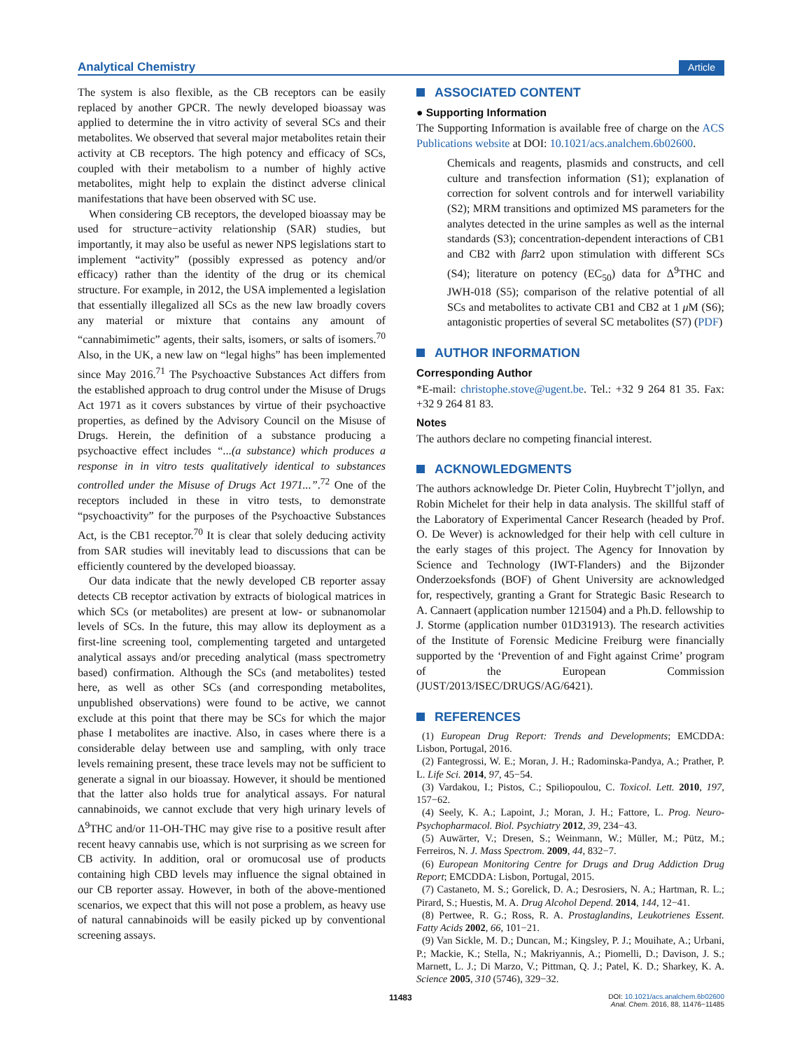Analytical Chemistry Article
The system is also flexible, as the CB receptors can be easily replaced by another GPCR. The newly developed bioassay was applied to determine the in vitro activity of several SCs and their metabolites. We observed that several major metabolites retain their activity at CB receptors. The high potency and efficacy of SCs, coupled with their metabolism to a number of highly active metabolites, might help to explain the distinct adverse clinical manifestations that have been observed with SC use.
When considering CB receptors, the developed bioassay may be used for structure−activity relationship (SAR) studies, but importantly, it may also be useful as newer NPS legislations start to implement “activity” (possibly expressed as potency and/or efficacy) rather than the identity of the drug or its chemical structure. For example, in 2012, the USA implemented a legislation that essentially illegalized all SCs as the new law broadly covers any material or mixture that contains any amount of “cannabimimetic” agents, their salts, isomers, or salts of isomers.<sup>70</sup> Also, in the UK, a new law on “legal highs” has been implemented since May 2016.<sup>71</sup> The Psychoactive Substances Act differs from the established approach to drug control under the Misuse of Drugs Act 1971 as it covers substances by virtue of their psychoactive properties, as defined by the Advisory Council on the Misuse of Drugs. Herein, the definition of a substance producing a psychoactive effect includes “...(a substance) which produces a response in in vitro tests qualitatively identical to substances controlled under the Misuse of Drugs Act 1971...”.<sup>72</sup> One of the receptors included in these in vitro tests, to demonstrate “psychoactivity” for the purposes of the Psychoactive Substances Act, is the CB1 receptor.<sup>70</sup> It is clear that solely deducing activity from SAR studies will inevitably lead to discussions that can be efficiently countered by the developed bioassay.
Our data indicate that the newly developed CB reporter assay detects CB receptor activation by extracts of biological matrices in which SCs (or metabolites) are present at low- or subnanomolar levels of SCs. In the future, this may allow its deployment as a first-line screening tool, complementing targeted and untargeted analytical assays and/or preceding analytical (mass spectrometry based) confirmation. Although the SCs (and metabolites) tested here, as well as other SCs (and corresponding metabolites, unpublished observations) were found to be active, we cannot exclude at this point that there may be SCs for which the major phase I metabolites are inactive. Also, in cases where there is a considerable delay between use and sampling, with only trace levels remaining present, these trace levels may not be sufficient to generate a signal in our bioassay. However, it should be mentioned that the latter also holds true for analytical assays. For natural cannabinoids, we cannot exclude that very high urinary levels of Δ<sup>9</sup>THC and/or 11-OH-THC may give rise to a positive result after recent heavy cannabis use, which is not surprising as we screen for CB activity. In addition, oral or oromucosal use of products containing high CBD levels may influence the signal obtained in our CB reporter assay. However, in both of the above-mentioned scenarios, we expect that this will not pose a problem, as heavy use of natural cannabinoids will be easily picked up by conventional screening assays.
ASSOCIATED CONTENT
● Supporting Information
The Supporting Information is available free of charge on the ACS Publications website at DOI: 10.1021/acs.analchem.6b02600.
Chemicals and reagents, plasmids and constructs, and cell culture and transfection information (S1); explanation of correction for solvent controls and for interwell variability (S2); MRM transitions and optimized MS parameters for the analytes detected in the urine samples as well as the internal standards (S3); concentration-dependent interactions of CB1 and CB2 with βarr2 upon stimulation with different SCs (S4); literature on potency (EC<sub>50</sub>) data for Δ<sup>9</sup>THC and JWH-018 (S5); comparison of the relative potential of all SCs and metabolites to activate CB1 and CB2 at 1 μ M (S6); antagonistic properties of several SC metabolites (S7) (PDF)
AUTHOR INFORMATION
Corresponding Author
*E-mail: christophe.stove@ugent.be. Tel.: +32 9 264 81 35. Fax: +32 9 264 81 83.
Notes
The authors declare no competing financial interest.
ACKNOWLEDGMENTS
The authors acknowledge Dr. Pieter Colin, Huybrecht T’jollyn, and Robin Michelet for their help in data analysis. The skillful staff of the Laboratory of Experimental Cancer Research (headed by Prof. O. De Wever) is acknowledged for their help with cell culture in the early stages of this project. The Agency for Innovation by Science and Technology (IWT-Flanders) and the Bijzonder Onderzoeksfonds (BOF) of Ghent University are acknowledged for, respectively, granting a Grant for Strategic Basic Research to A. Cannaert (application number 121504) and a Ph.D. fellowship to J. Storme (application number 01D31913). The research activities of the Institute of Forensic Medicine Freiburg were financially supported by the ‘Prevention of and Fight against Crime’ program of the European Commission (JUST/2013/ISEC/DRUGS/AG/6421).
REFERENCES
(1) European Drug Report: Trends and Developments; EMCDDA: Lisbon, Portugal, 2016.
(2) Fantegrossi, W. E.; Moran, J. H.; Radominska-Pandya, A.; Prather, P. L. Life Sci. 2014, 97, 45−54.
(3) Vardakou, I.; Pistos, C.; Spiliopoulou, C. Toxicol. Lett. 2010, 197, 157−62.
(4) Seely, K. A.; Lapoint, J.; Moran, J. H.; Fattore, L. Prog. Neuro-Psychopharmacol. Biol. Psychiatry 2012, 39, 234−43.
(5) Auwärter, V.; Dresen, S.; Weinmann, W.; Müller, M.; Pütz, M.; Ferreiros, N. J. Mass Spectrom. 2009, 44, 832−7.
(6) European Monitoring Centre for Drugs and Drug Addiction Drug Report; EMCDDA: Lisbon, Portugal, 2015.
(7) Castaneto, M. S.; Gorelick, D. A.; Desrosiers, N. A.; Hartman, R. L.; Pirard, S.; Huestis, M. A. Drug Alcohol Depend. 2014, 144, 12−41.
(8) Pertwee, R. G.; Ross, R. A. Prostaglandins, Leukotrienes Essent. Fatty Acids 2002, 66, 101−21.
(9) Van Sickle, M. D.; Duncan, M.; Kingsley, P. J.; Mouihate, A.; Urbani, P.; Mackie, K.; Stella, N.; Makriyannis, A.; Piomelli, D.; Davison, J. S.; Marnett, L. J.; Di Marzo, V.; Pittman, Q. J.; Patel, K. D.; Sharkey, K. A. Science 2005, 310 (5746), 329−32.
11483
DOI: 10.1021/acs.analchem.6b02600
Anal. Chem. 2016, 88, 11476−11485